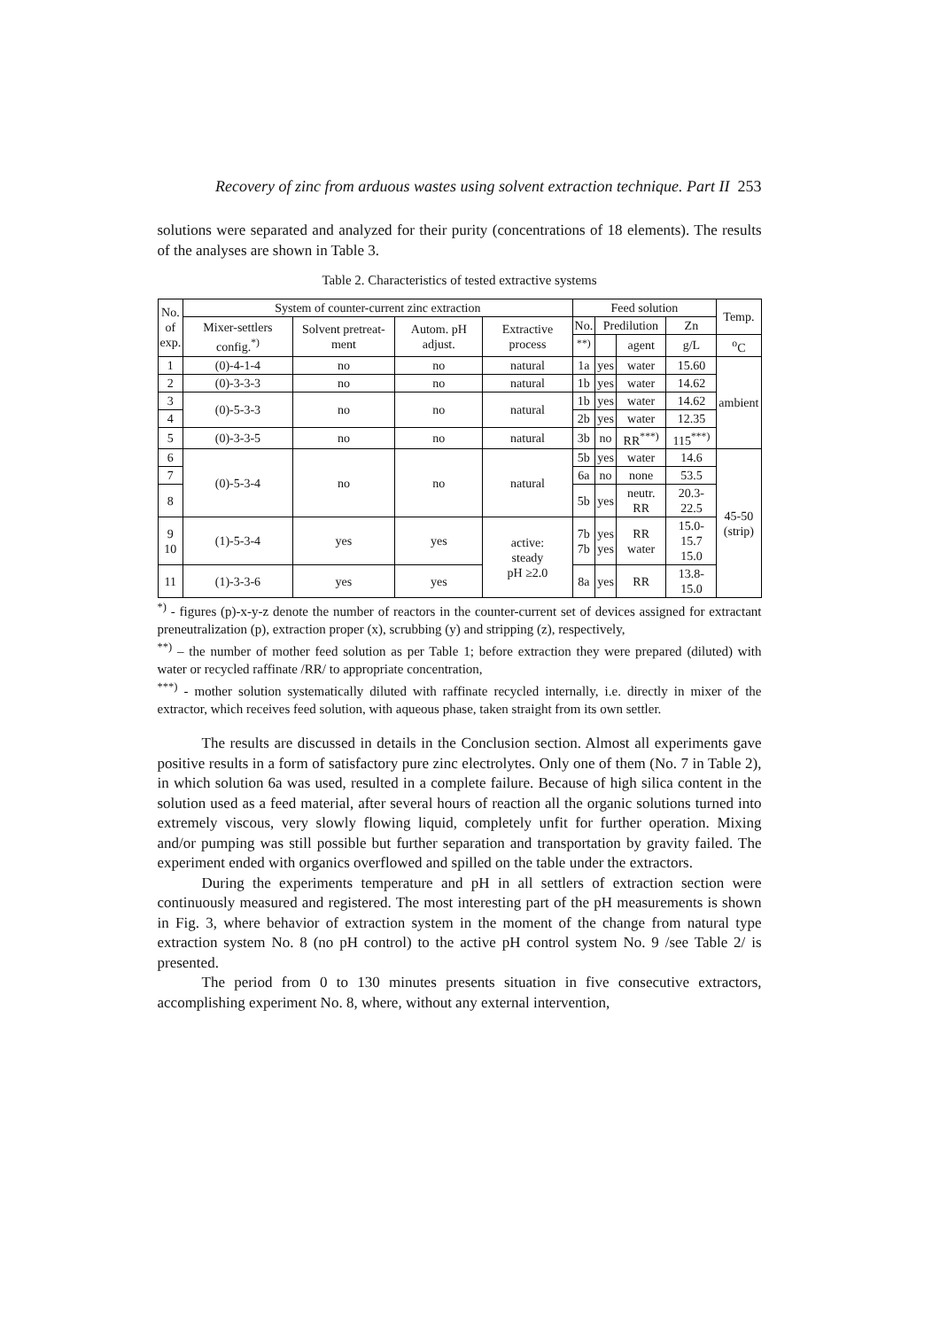Recovery of zinc from arduous wastes using solvent extraction technique. Part II 253
solutions were separated and analyzed for their purity (concentrations of 18 elements). The results of the analyses are shown in Table 3.
Table 2. Characteristics of tested extractive systems
| No. of exp. | System of counter-current zinc extraction | | | | Feed solution | | | | Temp. |
| --- | --- | --- | --- | --- | --- | --- | --- | --- | --- |
| | Mixer-settlers config.<sup>*)</sup> | Solvent pretreat-ment | Autom. pH adjust. | Extractive process | No. | Predilution | | Zn | |
| | | | | | <sup>**)</sup> | | agent | g/L | <sup>o</sup> C |
| 1 | (0)-4-1-4 | no | no | natural | 1a | yes | water | 15.60 | ambient |
| 2 | (0)-3-3-3 | no | no | natural | 1b | yes | water | 14.62 | |
| 3 | (0)-5-3-3 | no | no | natural | 1b | yes | water | 14.62 | |
| 4 | | | | | 2b | yes | water | 12.35 | |
| 5 | (0)-3-3-5 | no | no | natural | 3b | no | RR<sup>***)</sup> | 115<sup>***)</sup> | |
| 6 | (0)-5-3-4 | no | no | natural | 5b | yes | water | 14.6 | 45-50 (strip) |
| 7 | | | | | 6a | no | none | 53.5 | |
| 8 | | | | | 5b | yes | neutr. RR | 20.3-22.5 | |
| 9 10 | (1)-5-3-4 | yes | yes | active: steady pH ≥2.0 | 7b 7b | yes yes | RR water | 15.0-15.7 15.0 | |
| 11 | (1)-3-3-6 | yes | yes | | 8a | yes | RR | 13.8-15.0 | |
<sup>*)</sup> - figures (p)-x-y-z denote the number of reactors in the counter-current set of devices assigned for extractant preneutralization (p), extraction proper (x), scrubbing (y) and stripping (z), respectively,
<sup>**)</sup> – the number of mother feed solution as per Table 1; before extraction they were prepared (diluted) with water or recycled raffinate /RR/ to appropriate concentration,
<sup>***)</sup> - mother solution systematically diluted with raffinate recycled internally, i.e. directly in mixer of the extractor, which receives feed solution, with aqueous phase, taken straight from its own settler.
The results are discussed in details in the Conclusion section. Almost all experiments gave positive results in a form of satisfactory pure zinc electrolytes. Only one of them (No. 7 in Table 2), in which solution 6a was used, resulted in a complete failure. Because of high silica content in the solution used as a feed material, after several hours of reaction all the organic solutions turned into extremely viscous, very slowly flowing liquid, completely unfit for further operation. Mixing and/or pumping was still possible but further separation and transportation by gravity failed. The experiment ended with organics overflowed and spilled on the table under the extractors.
During the experiments temperature and pH in all settlers of extraction section were continuously measured and registered. The most interesting part of the pH measurements is shown in Fig. 3, where behavior of extraction system in the moment of the change from natural type extraction system No. 8 (no pH control) to the active pH control system No. 9 /see Table 2/ is presented.
The period from 0 to 130 minutes presents situation in five consecutive extractors, accomplishing experiment No. 8, where, without any external intervention,